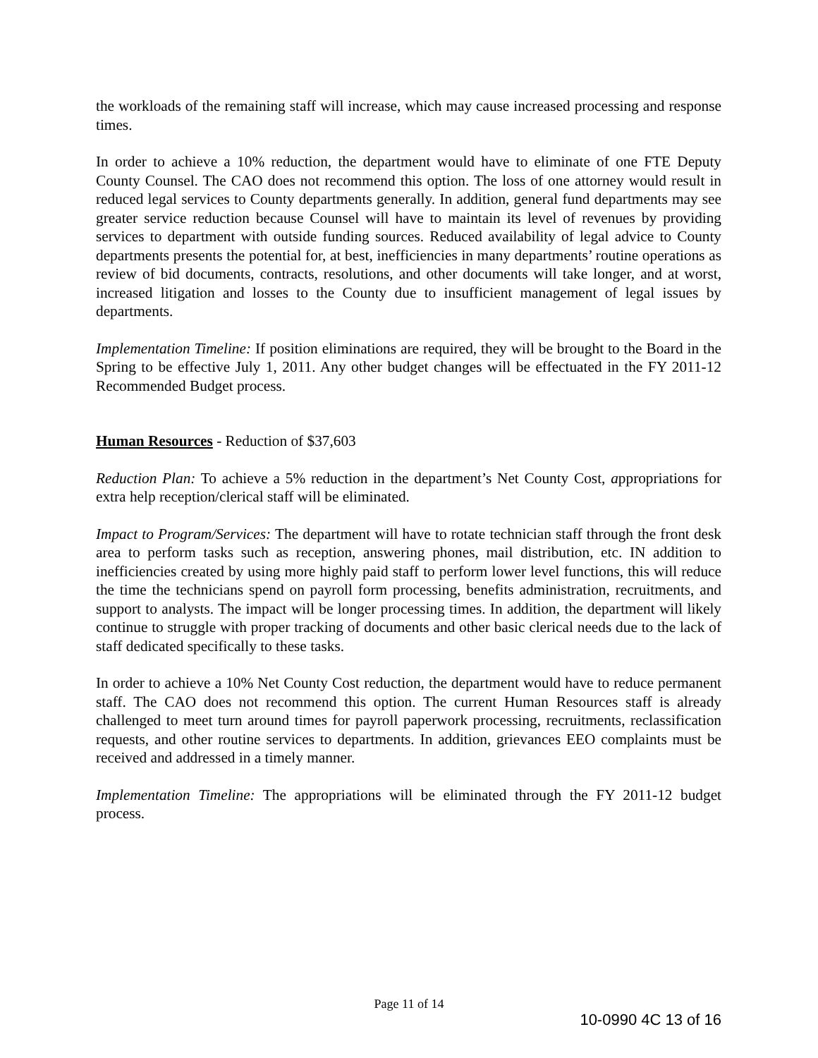the workloads of the remaining staff will increase, which may cause increased processing and response times.
In order to achieve a 10% reduction, the department would have to eliminate of one FTE Deputy County Counsel. The CAO does not recommend this option. The loss of one attorney would result in reduced legal services to County departments generally. In addition, general fund departments may see greater service reduction because Counsel will have to maintain its level of revenues by providing services to department with outside funding sources. Reduced availability of legal advice to County departments presents the potential for, at best, inefficiencies in many departments’ routine operations as review of bid documents, contracts, resolutions, and other documents will take longer, and at worst, increased litigation and losses to the County due to insufficient management of legal issues by departments.
Implementation Timeline: If position eliminations are required, they will be brought to the Board in the Spring to be effective July 1, 2011. Any other budget changes will be effectuated in the FY 2011-12 Recommended Budget process.
Human Resources - Reduction of $37,603
Reduction Plan: To achieve a 5% reduction in the department’s Net County Cost, appropriations for extra help reception/clerical staff will be eliminated.
Impact to Program/Services: The department will have to rotate technician staff through the front desk area to perform tasks such as reception, answering phones, mail distribution, etc. IN addition to inefficiencies created by using more highly paid staff to perform lower level functions, this will reduce the time the technicians spend on payroll form processing, benefits administration, recruitments, and support to analysts. The impact will be longer processing times. In addition, the department will likely continue to struggle with proper tracking of documents and other basic clerical needs due to the lack of staff dedicated specifically to these tasks.
In order to achieve a 10% Net County Cost reduction, the department would have to reduce permanent staff. The CAO does not recommend this option. The current Human Resources staff is already challenged to meet turn around times for payroll paperwork processing, recruitments, reclassification requests, and other routine services to departments. In addition, grievances EEO complaints must be received and addressed in a timely manner.
Implementation Timeline: The appropriations will be eliminated through the FY 2011-12 budget process.
Page 11 of 14
10-0990 4C 13 of 16